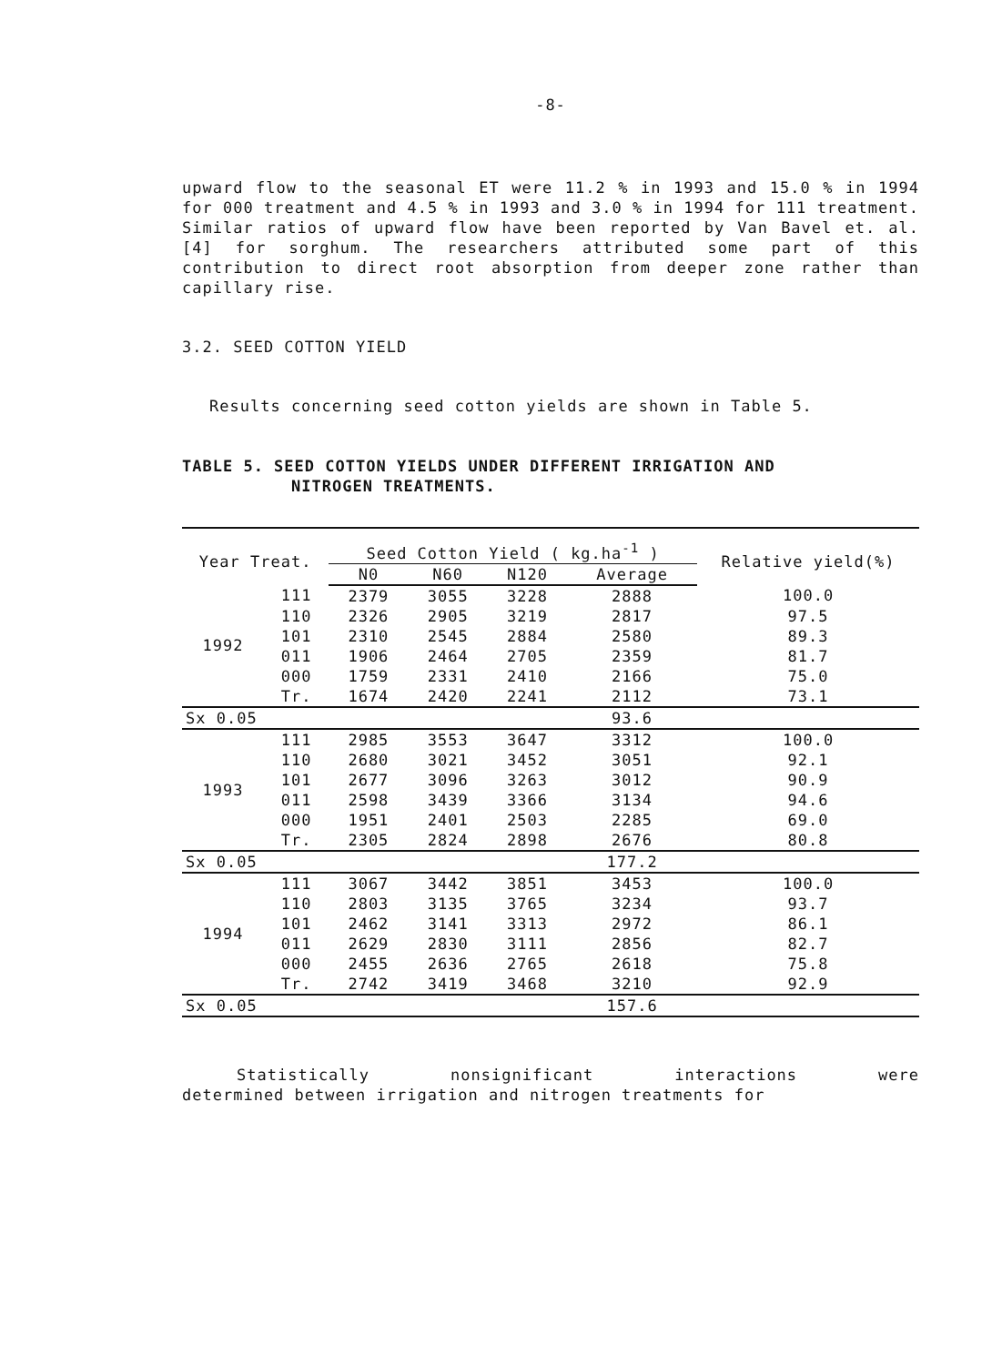-8-
upward flow to the seasonal ET were 11.2 % in 1993 and 15.0 % in 1994 for 000 treatment and 4.5 % in 1993 and 3.0 % in 1994 for 111 treatment. Similar ratios of upward flow have been reported by Van Bavel et. al. [4] for sorghum. The researchers attributed some part of this contribution to direct root absorption from deeper zone rather than capillary rise.
3.2. SEED COTTON YIELD
Results concerning seed cotton yields are shown in Table 5.
TABLE 5. SEED COTTON YIELDS UNDER DIFFERENT IRRIGATION AND
NITROGEN TREATMENTS.
| Year Treat. | | Seed Cotton Yield ( kg.ha<sup>-1</sup> ) | | | | Relative yield(%) |
| --- | --- | --- | --- | --- | --- | --- |
| | | N0 | N60 | N120 | Average | |
| 1992 | 111 | 2379 | 3055 | 3228 | 2888 | 100.0 |
| | 110 | 2326 | 2905 | 3219 | 2817 | 97.5 |
| | 101 | 2310 | 2545 | 2884 | 2580 | 89.3 |
| | 011 | 1906 | 2464 | 2705 | 2359 | 81.7 |
| | 000 | 1759 | 2331 | 2410 | 2166 | 75.0 |
| | Tr. | 1674 | 2420 | 2241 | 2112 | 73.1 |
| Sx 0.05 | | | | | 93.6 | |
| 1993 | 111 | 2985 | 3553 | 3647 | 3312 | 100.0 |
| | 110 | 2680 | 3021 | 3452 | 3051 | 92.1 |
| | 101 | 2677 | 3096 | 3263 | 3012 | 90.9 |
| | 011 | 2598 | 3439 | 3366 | 3134 | 94.6 |
| | 000 | 1951 | 2401 | 2503 | 2285 | 69.0 |
| | Tr. | 2305 | 2824 | 2898 | 2676 | 80.8 |
| Sx 0.05 | | | | | 177.2 | |
| 1994 | 111 | 3067 | 3442 | 3851 | 3453 | 100.0 |
| | 110 | 2803 | 3135 | 3765 | 3234 | 93.7 |
| | 101 | 2462 | 3141 | 3313 | 2972 | 86.1 |
| | 011 | 2629 | 2830 | 3111 | 2856 | 82.7 |
| | 000 | 2455 | 2636 | 2765 | 2618 | 75.8 |
| | Tr. | 2742 | 3419 | 3468 | 3210 | 92.9 |
| Sx 0.05 | | | | | 157.6 | |
Statistically nonsignificant interactions were
determined between irrigation and nitrogen treatments for